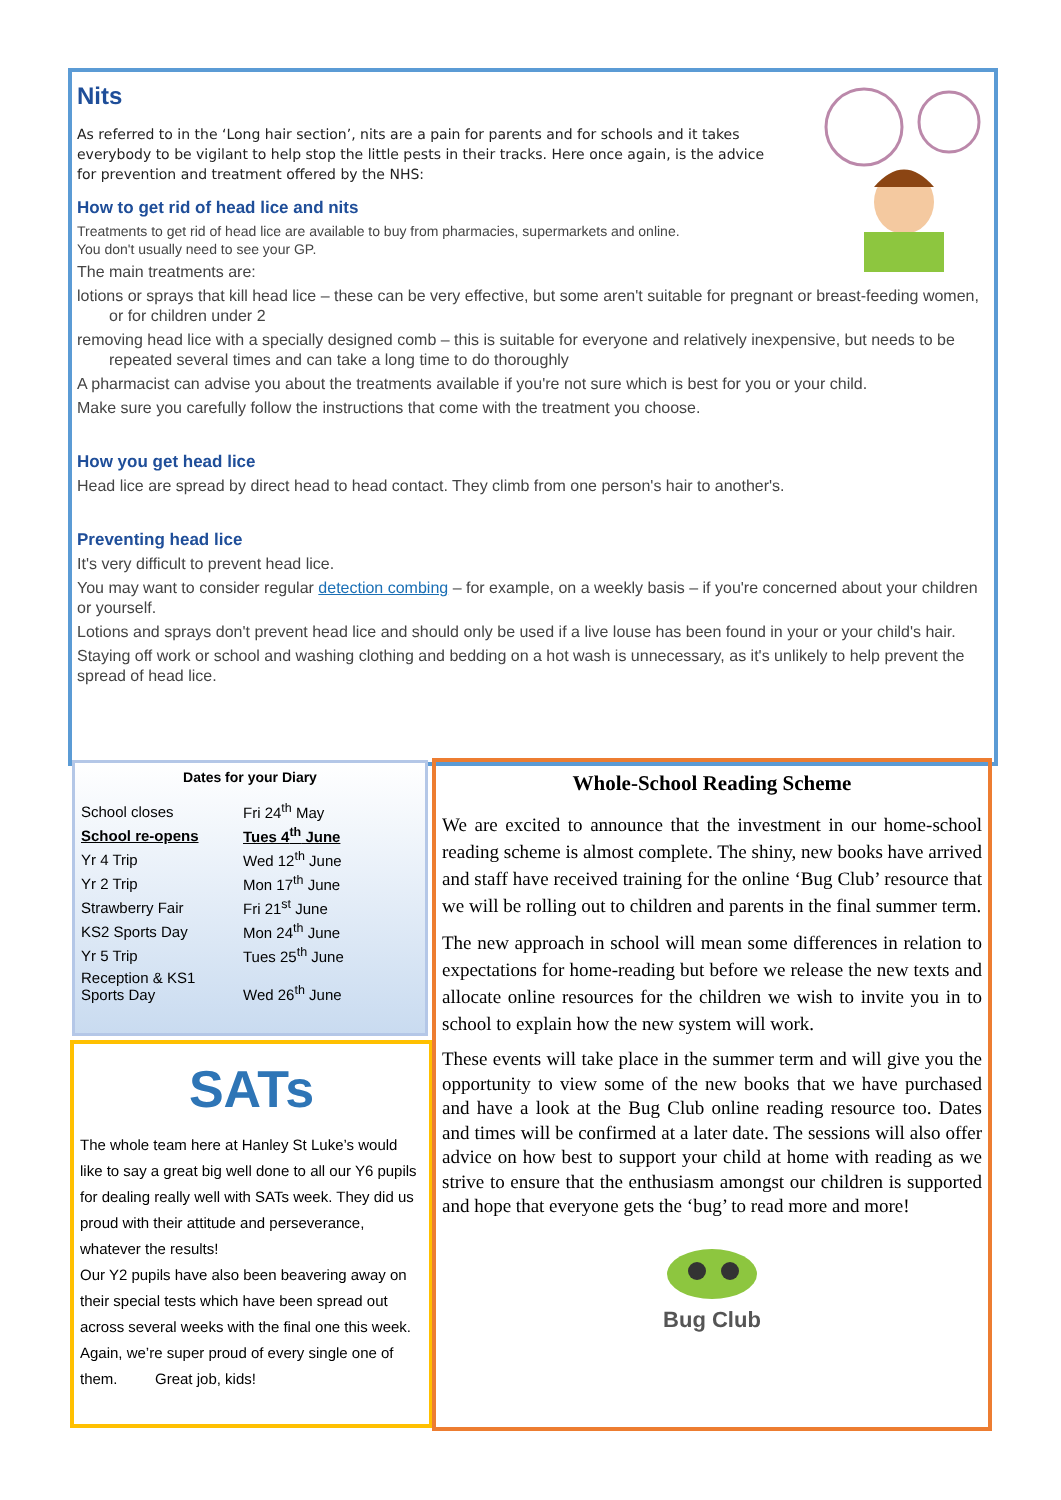Nits
As referred to in the ‘Long hair section’, nits are a pain for parents and for schools and it takes everybody to be vigilant to help stop the little pests in their tracks. Here once again, is the advice for prevention and treatment offered by the NHS:
How to get rid of head lice and nits
Treatments to get rid of head lice are available to buy from pharmacies, supermarkets and online.
You don't usually need to see your GP.
The main treatments are:
lotions or sprays that kill head lice – these can be very effective, but some aren't suitable for pregnant or breast-feeding women, or for children under 2
removing head lice with a specially designed comb – this is suitable for everyone and relatively inexpensive, but needs to be repeated several times and can take a long time to do thoroughly
A pharmacist can advise you about the treatments available if you're not sure which is best for you or your child.
Make sure you carefully follow the instructions that come with the treatment you choose.
How you get head lice
Head lice are spread by direct head to head contact. They climb from one person's hair to another's.
Preventing head lice
It's very difficult to prevent head lice.
You may want to consider regular detection combing – for example, on a weekly basis – if you're concerned about your children or yourself.
Lotions and sprays don't prevent head lice and should only be used if a live louse has been found in your or your child's hair.
Staying off work or school and washing clothing and bedding on a hot wash is unnecessary, as it's unlikely to help prevent the spread of head lice.
Dates for your Diary
| School closes | Fri 24<sup>th</sup> May |
| School re-opens | Tues 4<sup>th</sup> June |
| Yr 4 Trip | Wed 12<sup>th</sup> June |
| Yr 2 Trip | Mon 17<sup>th</sup> June |
| Strawberry Fair | Fri 21<sup>st</sup> June |
| KS2 Sports Day | Mon 24<sup>th</sup> June |
| Yr 5 Trip | Tues 25<sup>th</sup> June |
| Reception & KS1 Sports Day | Wed 26<sup>th</sup> June |
SATs
The whole team here at Hanley St Luke’s would like to say a great big well done to all our Y6 pupils for dealing really well with SATs week. They did us proud with their attitude and perseverance, whatever the results!
Our Y2 pupils have also been beavering away on their special tests which have been spread out across several weeks with the final one this week.
Again, we’re super proud of every single one of them. Great job, kids!
Whole-School Reading Scheme
We are excited to announce that the investment in our home-school reading scheme is almost complete. The shiny, new books have arrived and staff have received training for the online ‘Bug Club’ resource that we will be rolling out to children and parents in the final summer term.
The new approach in school will mean some differences in relation to expectations for home-reading but before we release the new texts and allocate online resources for the children we wish to invite you in to school to explain how the new system will work.
These events will take place in the summer term and will give you the opportunity to view some of the new books that we have purchased and have a look at the Bug Club online reading resource too. Dates and times will be confirmed at a later date. The sessions will also offer advice on how best to support your child at home with reading as we strive to ensure that the enthusiasm amongst our children is supported and hope that everyone gets the ‘bug’ to read more and more!
Bug Club